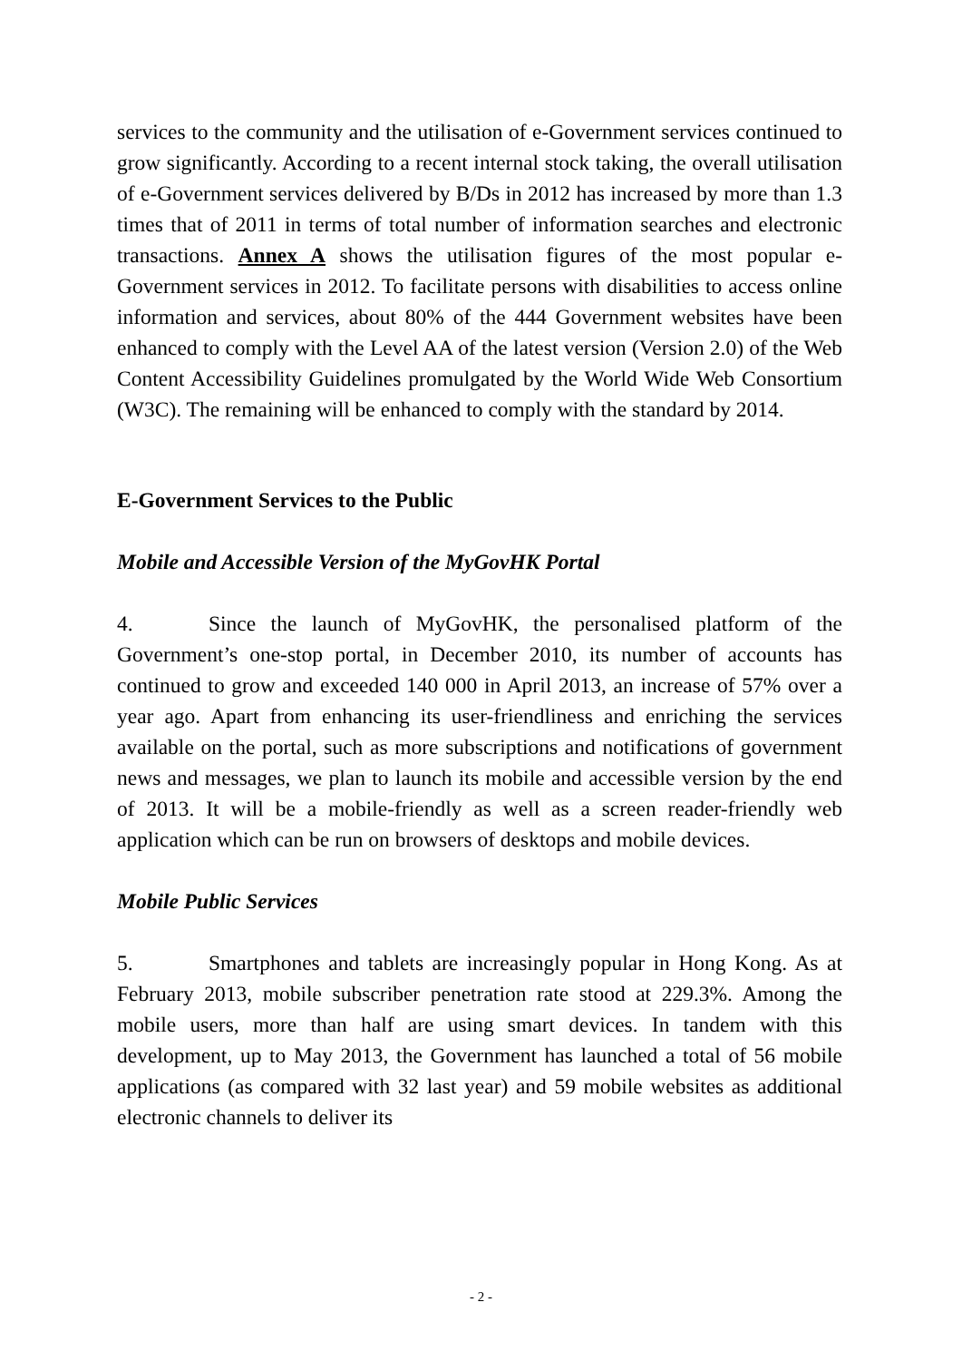services to the community and the utilisation of e-Government services continued to grow significantly. According to a recent internal stock taking, the overall utilisation of e-Government services delivered by B/Ds in 2012 has increased by more than 1.3 times that of 2011 in terms of total number of information searches and electronic transactions. Annex A shows the utilisation figures of the most popular e-Government services in 2012. To facilitate persons with disabilities to access online information and services, about 80% of the 444 Government websites have been enhanced to comply with the Level AA of the latest version (Version 2.0) of the Web Content Accessibility Guidelines promulgated by the World Wide Web Consortium (W3C). The remaining will be enhanced to comply with the standard by 2014.
E-Government Services to the Public
Mobile and Accessible Version of the MyGovHK Portal
4. Since the launch of MyGovHK, the personalised platform of the Government’s one-stop portal, in December 2010, its number of accounts has continued to grow and exceeded 140 000 in April 2013, an increase of 57% over a year ago. Apart from enhancing its user-friendliness and enriching the services available on the portal, such as more subscriptions and notifications of government news and messages, we plan to launch its mobile and accessible version by the end of 2013. It will be a mobile-friendly as well as a screen reader-friendly web application which can be run on browsers of desktops and mobile devices.
Mobile Public Services
5. Smartphones and tablets are increasingly popular in Hong Kong. As at February 2013, mobile subscriber penetration rate stood at 229.3%. Among the mobile users, more than half are using smart devices. In tandem with this development, up to May 2013, the Government has launched a total of 56 mobile applications (as compared with 32 last year) and 59 mobile websites as additional electronic channels to deliver its
- 2 -